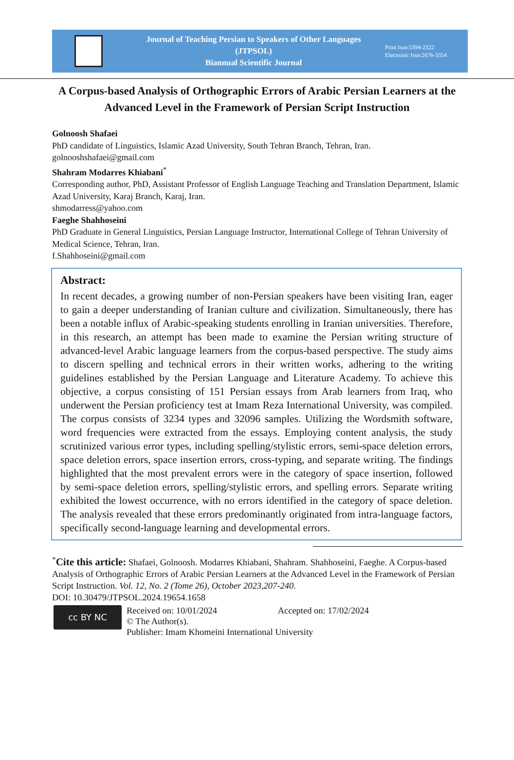Journal of Teaching Persian to Speakers of Other Languages
(JTPSOL)
Biannual Scientific Journal
Print Issn:5394-2322
Electronic Issn:2676-3354
A Corpus-based Analysis of Orthographic Errors of Arabic Persian Learners at the Advanced Level in the Framework of Persian Script Instruction
Golnoosh Shafaei
PhD candidate of Linguistics, Islamic Azad University, South Tehran Branch, Tehran, Iran.
golnooshshafaei@gmail.com
Shahram Modarres Khiabani<sup>*</sup>
Corresponding author, PhD, Assistant Professor of English Language Teaching and Translation Department, Islamic Azad University, Karaj Branch, Karaj, Iran.
shmodarress@yahoo.com
Faeghe Shahhoseini
PhD Graduate in General Linguistics, Persian Language Instructor, International College of Tehran University of Medical Science, Tehran, Iran.
f.Shahhoseini@gmail.com
Abstract:
In recent decades, a growing number of non-Persian speakers have been visiting Iran, eager to gain a deeper understanding of Iranian culture and civilization. Simultaneously, there has been a notable influx of Arabic-speaking students enrolling in Iranian universities. Therefore, in this research, an attempt has been made to examine the Persian writing structure of advanced-level Arabic language learners from the corpus-based perspective. The study aims to discern spelling and technical errors in their written works, adhering to the writing guidelines established by the Persian Language and Literature Academy. To achieve this objective, a corpus consisting of 151 Persian essays from Arab learners from Iraq, who underwent the Persian proficiency test at Imam Reza International University, was compiled. The corpus consists of 3234 types and 32096 samples. Utilizing the Wordsmith software, word frequencies were extracted from the essays. Employing content analysis, the study scrutinized various error types, including spelling/stylistic errors, semi-space deletion errors, space deletion errors, space insertion errors, cross-typing, and separate writing. The findings highlighted that the most prevalent errors were in the category of space insertion, followed by semi-space deletion errors, spelling/stylistic errors, and spelling errors. Separate writing exhibited the lowest occurrence, with no errors identified in the category of space deletion. The analysis revealed that these errors predominantly originated from intra-language factors, specifically second-language learning and developmental errors.
<sup>*</sup> Cite this article: Shafaei, Golnoosh. Modarres Khiabani, Shahram. Shahhoseini, Faeghe. A Corpus-based Analysis of Orthographic Errors of Arabic Persian Learners at the Advanced Level in the Framework of Persian Script Instruction. Vol. 12, No. 2 (Tome 26), October 2023,207-240.
DOI: 10.30479/JTPSOL.2024.19654.1658
cc BY NC
Received on: 10/01/2024 Accepted on: 17/02/2024
© The Author(s).
Publisher: Imam Khomeini International University